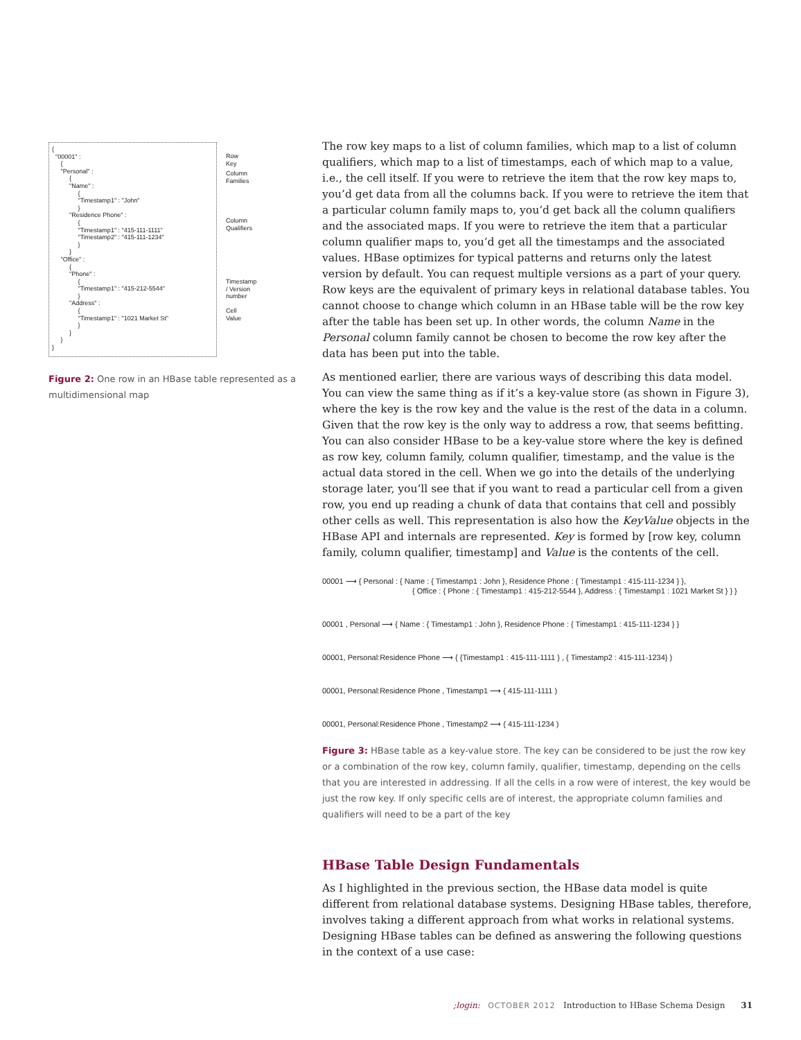{
  "00001" :
     {
     "Personal" :
          {
          "Name" :
               {
               "Timestamp1" : "John"
               }
          "Residence Phone" :
               {
               "Timestamp1" : "415-111-1111"
               "Timestamp2" : "415-111-1234"
               }
          }
     "Office" :
          {
          "Phone" :
               {
               "Timestamp1" : "415-212-5544"
               }
          "Address" :
               {
               "Timestamp1" : "1021 Market St"
               }
          }
     }
}
Row Key
Column Families
Column Qualifiers
Timestamp / Version number
Cell Value
Figure 2: One row in an HBase table represented as a multidimensional map
The row key maps to a list of column families, which map to a list of column qualifiers, which map to a list of timestamps, each of which map to a value, i.e., the cell itself. If you were to retrieve the item that the row key maps to, you’d get data from all the columns back. If you were to retrieve the item that a particular column family maps to, you’d get back all the column qualifiers and the associated maps. If you were to retrieve the item that a particular column qualifier maps to, you’d get all the timestamps and the associated values. HBase optimizes for typical patterns and returns only the latest version by default. You can request multiple versions as a part of your query. Row keys are the equivalent of primary keys in relational database tables. You cannot choose to change which column in an HBase table will be the row key after the table has been set up. In other words, the column Name in the Personal column family cannot be chosen to become the row key after the data has been put into the table.
As mentioned earlier, there are various ways of describing this data model. You can view the same thing as if it’s a key-value store (as shown in Figure 3), where the key is the row key and the value is the rest of the data in a column. Given that the row key is the only way to address a row, that seems befitting. You can also consider HBase to be a key-value store where the key is defined as row key, column family, column qualifier, timestamp, and the value is the actual data stored in the cell. When we go into the details of the underlying storage later, you’ll see that if you want to read a particular cell from a given row, you end up reading a chunk of data that contains that cell and possibly other cells as well. This representation is also how the KeyValue objects in the HBase API and internals are represented. Key is formed by [row key, column family, column qualifier, timestamp] and Value is the contents of the cell.
00001 ⟶ { Personal : { Name : { Timestamp1 : John }, Residence Phone : { Timestamp1 : 415-111-1234 } },
{ Office : { Phone : { Timestamp1 : 415-212-5544 }, Address : { Timestamp1 : 1021 Market St } } }
00001 , Personal ⟶ { Name : { Timestamp1 : John }, Residence Phone : { Timestamp1 : 415-111-1234 } }
00001, Personal:Residence Phone ⟶ { {Timestamp1 : 415-111-1111 } , { Timestamp2 : 415-111-1234} )
00001, Personal:Residence Phone , Timestamp1 ⟶ { 415-111-1111 )
00001, Personal:Residence Phone , Timestamp2 ⟶ { 415-111-1234 )
Figure 3: HBase table as a key-value store. The key can be considered to be just the row key or a combination of the row key, column family, qualifier, timestamp, depending on the cells that you are interested in addressing. If all the cells in a row were of interest, the key would be just the row key. If only specific cells are of interest, the appropriate column families and qualifiers will need to be a part of the key
HBase Table Design Fundamentals
As I highlighted in the previous section, the HBase data model is quite different from relational database systems. Designing HBase tables, therefore, involves taking a different approach from what works in relational systems. Designing HBase tables can be defined as answering the following questions in the context of a use case:
;login: OCTOBER 2012 Introduction to HBase Schema Design 31